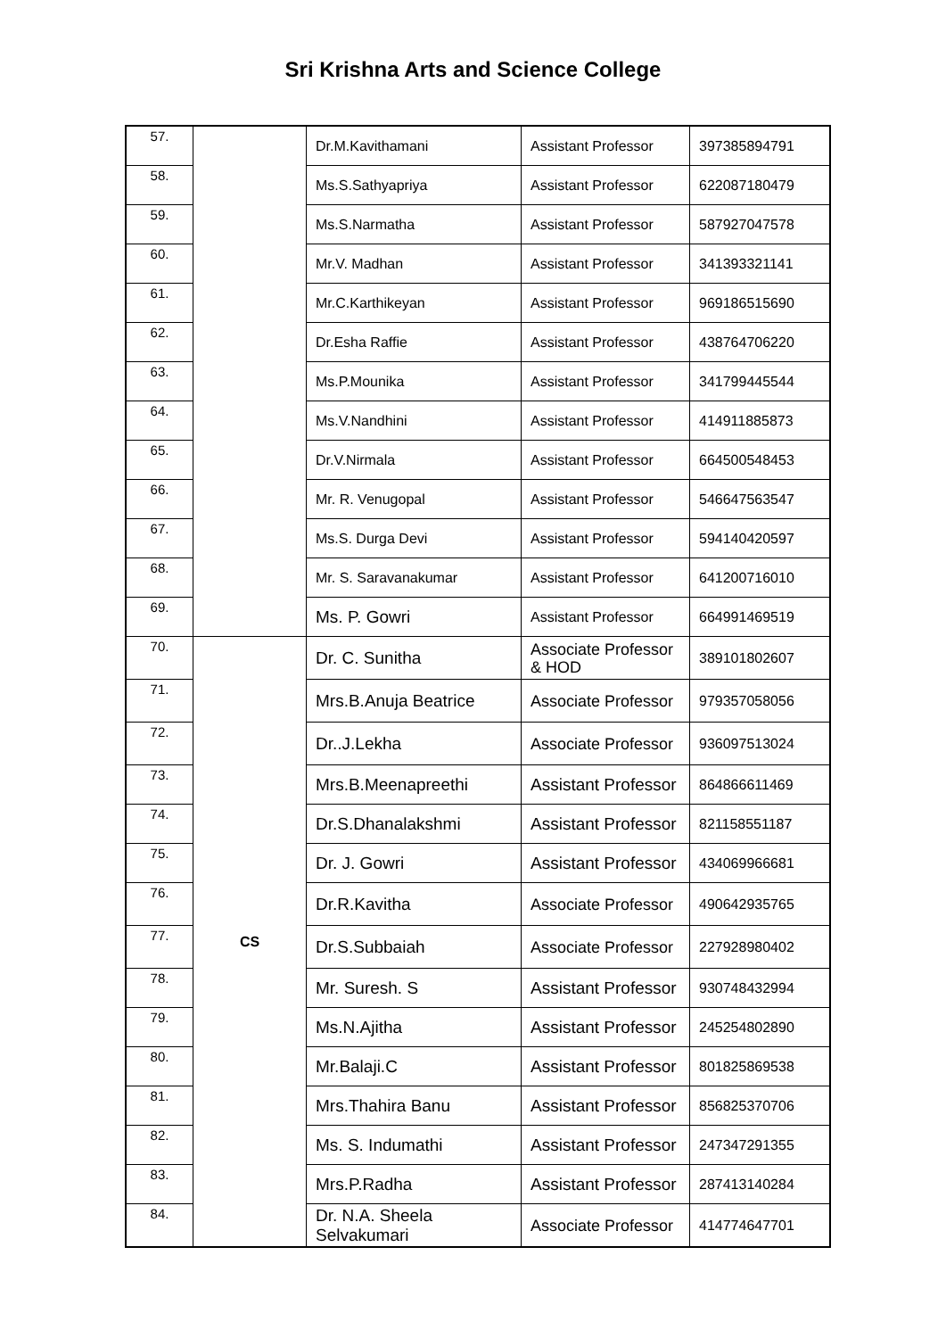Sri Krishna Arts and Science College
| 57. | | Dr.M.Kavithamani | Assistant Professor | 397385894791 |
| 58. | | Ms.S.Sathyapriya | Assistant Professor | 622087180479 |
| 59. | | Ms.S.Narmatha | Assistant Professor | 587927047578 |
| 60. | | Mr.V. Madhan | Assistant Professor | 341393321141 |
| 61. | | Mr.C.Karthikeyan | Assistant Professor | 969186515690 |
| 62. | | Dr.Esha Raffie | Assistant Professor | 438764706220 |
| 63. | | Ms.P.Mounika | Assistant Professor | 341799445544 |
| 64. | | Ms.V.Nandhini | Assistant Professor | 414911885873 |
| 65. | | Dr.V.Nirmala | Assistant Professor | 664500548453 |
| 66. | | Mr. R. Venugopal | Assistant Professor | 546647563547 |
| 67. | | Ms.S. Durga Devi | Assistant Professor | 594140420597 |
| 68. | | Mr. S. Saravanakumar | Assistant Professor | 641200716010 |
| 69. | | Ms. P. Gowri | Assistant Professor | 664991469519 |
| 70. | CS | Dr. C. Sunitha | Associate Professor & HOD | 389101802607 |
| 71. | | Mrs.B.Anuja Beatrice | Associate Professor | 979357058056 |
| 72. | | Dr..J.Lekha | Associate Professor | 936097513024 |
| 73. | | Mrs.B.Meenapreethi | Assistant Professor | 864866611469 |
| 74. | | Dr.S.Dhanalakshmi | Assistant Professor | 821158551187 |
| 75. | | Dr. J. Gowri | Assistant Professor | 434069966681 |
| 76. | | Dr.R.Kavitha | Associate Professor | 490642935765 |
| 77. | | Dr.S.Subbaiah | Associate Professor | 227928980402 |
| 78. | | Mr. Suresh. S | Assistant Professor | 930748432994 |
| 79. | | Ms.N.Ajitha | Assistant Professor | 245254802890 |
| 80. | | Mr.Balaji.C | Assistant Professor | 801825869538 |
| 81. | | Mrs.Thahira Banu | Assistant Professor | 856825370706 |
| 82. | | Ms. S. Indumathi | Assistant Professor | 247347291355 |
| 83. | | Mrs.P.Radha | Assistant Professor | 287413140284 |
| 84. | | Dr. N.A. Sheela Selvakumari | Associate Professor | 414774647701 |